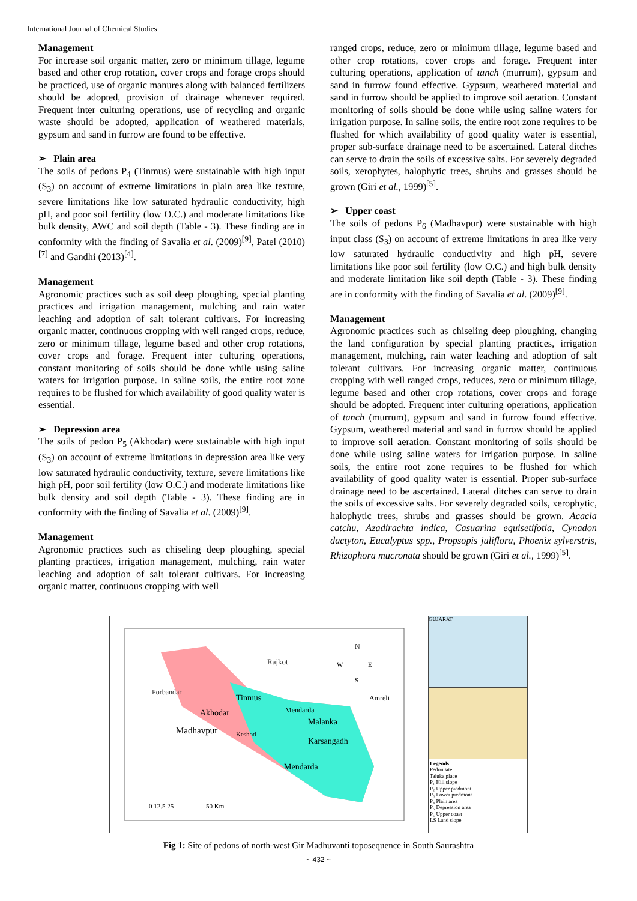International Journal of Chemical Studies
Management
For increase soil organic matter, zero or minimum tillage, legume based and other crop rotation, cover crops and forage crops should be practiced, use of organic manures along with balanced fertilizers should be adopted, provision of drainage whenever required. Frequent inter culturing operations, use of recycling and organic waste should be adopted, application of weathered materials, gypsum and sand in furrow are found to be effective.
➢ Plain area
The soils of pedons P<sub>4</sub> (Tinmus) were sustainable with high input (S<sub>3</sub>) on account of extreme limitations in plain area like texture, severe limitations like low saturated hydraulic conductivity, high pH, and poor soil fertility (low O.C.) and moderate limitations like bulk density, AWC and soil depth (Table - 3). These finding are in conformity with the finding of Savalia et al. (2009)<sup>[9]</sup>, Patel (2010)<sup>[7]</sup> and Gandhi (2013)<sup>[4]</sup>.
Management
Agronomic practices such as soil deep ploughing, special planting practices and irrigation management, mulching and rain water leaching and adoption of salt tolerant cultivars. For increasing organic matter, continuous cropping with well ranged crops, reduce, zero or minimum tillage, legume based and other crop rotations, cover crops and forage. Frequent inter culturing operations, constant monitoring of soils should be done while using saline waters for irrigation purpose. In saline soils, the entire root zone requires to be flushed for which availability of good quality water is essential.
➢ Depression area
The soils of pedon P<sub>5</sub> (Akhodar) were sustainable with high input (S<sub>3</sub>) on account of extreme limitations in depression area like very low saturated hydraulic conductivity, texture, severe limitations like high pH, poor soil fertility (low O.C.) and moderate limitations like bulk density and soil depth (Table - 3). These finding are in conformity with the finding of Savalia et al. (2009)<sup>[9]</sup>.
Management
Agronomic practices such as chiseling deep ploughing, special planting practices, irrigation management, mulching, rain water leaching and adoption of salt tolerant cultivars. For increasing organic matter, continuous cropping with well
ranged crops, reduce, zero or minimum tillage, legume based and other crop rotations, cover crops and forage. Frequent inter culturing operations, application of tanch (murrum), gypsum and sand in furrow found effective. Gypsum, weathered material and sand in furrow should be applied to improve soil aeration. Constant monitoring of soils should be done while using saline waters for irrigation purpose. In saline soils, the entire root zone requires to be flushed for which availability of good quality water is essential, proper sub-surface drainage need to be ascertained. Lateral ditches can serve to drain the soils of excessive salts. For severely degraded soils, xerophytes, halophytic trees, shrubs and grasses should be grown (Giri et al., 1999)<sup>[5]</sup>.
➢ Upper coast
The soils of pedons P<sub>6</sub> (Madhavpur) were sustainable with high input class (S<sub>3</sub>) on account of extreme limitations in area like very low saturated hydraulic conductivity and high pH, severe limitations like poor soil fertility (low O.C.) and high bulk density and moderate limitation like soil depth (Table - 3). These finding are in conformity with the finding of Savalia et al. (2009)<sup>[9]</sup>.
Management
Agronomic practices such as chiseling deep ploughing, changing the land configuration by special planting practices, irrigation management, mulching, rain water leaching and adoption of salt tolerant cultivars. For increasing organic matter, continuous cropping with well ranged crops, reduces, zero or minimum tillage, legume based and other crop rotations, cover crops and forage should be adopted. Frequent inter culturing operations, application of tanch (murrum), gypsum and sand in furrow found effective. Gypsum, weathered material and sand in furrow should be applied to improve soil aeration. Constant monitoring of soils should be done while using saline waters for irrigation purpose. In saline soils, the entire root zone requires to be flushed for which availability of good quality water is essential. Proper sub-surface drainage need to be ascertained. Lateral ditches can serve to drain the soils of excessive salts. For severely degraded soils, xerophytic, halophytic trees, shrubs and grasses should be grown. Acacia catchu, Azadirachta indica, Casuarina equisetifotia, Cynadon dactyton, Eucalyptus spp., Propsopis juliflora, Phoenix sylverstris, Rhizophora mucronata should be grown (Giri et al., 1999)<sup>[5]</sup>.
Rajkot
Porbandar
Tinmus
Akhodar
Madhavpur
Keshod
Mendarda
Malanka
Karsangadh
Mendarda
Amreli
N
W
E
S
0 12.5 25
50 Km
GUJARAT
Legends
Pedon site
Taluka place
P₁ Hill slope
P₂ Upper piedmont
P₃ Lower piedmont
P₄ Plain area
P₅ Depression area
P₆ Upper coast
LS Land slope
Fig 1: Site of pedons of north-west Gir Madhuvanti toposequence in South Saurashtra
~ 432 ~